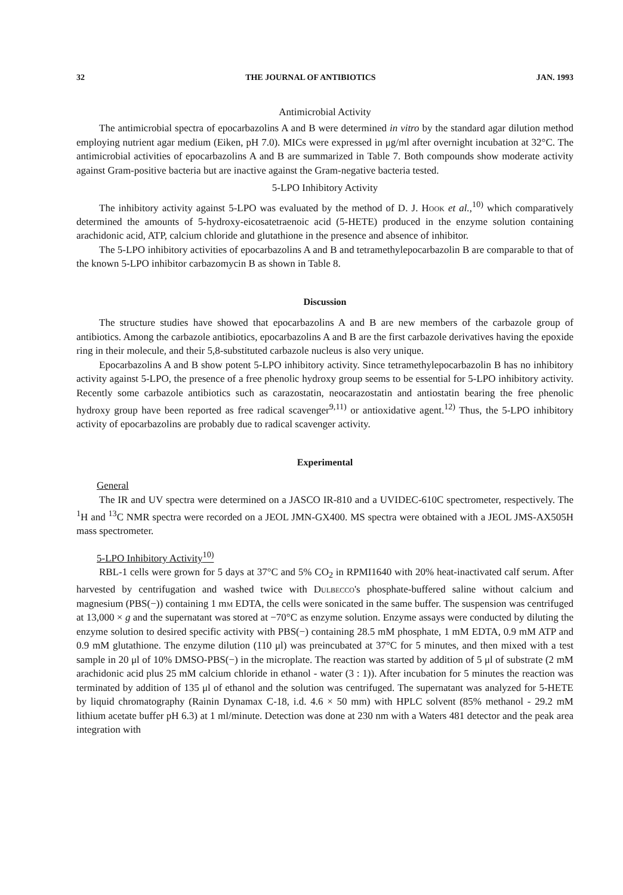32 THE JOURNAL OF ANTIBIOTICS JAN. 1993
Antimicrobial Activity
The antimicrobial spectra of epocarbazolins A and B were determined in vitro by the standard agar dilution method employing nutrient agar medium (Eiken, pH 7.0). MICs were expressed in μg/ml after overnight incubation at 32°C. The antimicrobial activities of epocarbazolins A and B are summarized in Table 7. Both compounds show moderate activity against Gram-positive bacteria but are inactive against the Gram-negative bacteria tested.
5-LPO Inhibitory Activity
The inhibitory activity against 5-LPO was evaluated by the method of D. J. Hook et al.,<sup>10)</sup> which comparatively determined the amounts of 5-hydroxy-eicosatetraenoic acid (5-HETE) produced in the enzyme solution containing arachidonic acid, ATP, calcium chloride and glutathione in the presence and absence of inhibitor.
The 5-LPO inhibitory activities of epocarbazolins A and B and tetramethylepocarbazolin B are comparable to that of the known 5-LPO inhibitor carbazomycin B as shown in Table 8.
Discussion
The structure studies have showed that epocarbazolins A and B are new members of the carbazole group of antibiotics. Among the carbazole antibiotics, epocarbazolins A and B are the first carbazole derivatives having the epoxide ring in their molecule, and their 5,8-substituted carbazole nucleus is also very unique.
Epocarbazolins A and B show potent 5-LPO inhibitory activity. Since tetramethylepocarbazolin B has no inhibitory activity against 5-LPO, the presence of a free phenolic hydroxy group seems to be essential for 5-LPO inhibitory activity. Recently some carbazole antibiotics such as carazostatin, neocarazostatin and antiostatin bearing the free phenolic hydroxy group have been reported as free radical scavenger<sup>9,11)</sup> or antioxidative agent.<sup>12)</sup> Thus, the 5-LPO inhibitory activity of epocarbazolins are probably due to radical scavenger activity.
Experimental
General
The IR and UV spectra were determined on a JASCO IR-810 and a UVIDEC-610C spectrometer, respectively. The <sup>1</sup>H and <sup>13</sup>C NMR spectra were recorded on a JEOL JMN-GX400. MS spectra were obtained with a JEOL JMS-AX505H mass spectrometer.
5-LPO Inhibitory Activity<sup>10)</sup>
RBL-1 cells were grown for 5 days at 37°C and 5% CO<sub>2</sub> in RPMI1640 with 20% heat-inactivated calf serum. After harvested by centrifugation and washed twice with Dulbecco's phosphate-buffered saline without calcium and magnesium (PBS(−)) containing 1 mm EDTA, the cells were sonicated in the same buffer. The suspension was centrifuged at 13,000 × g and the supernatant was stored at −70°C as enzyme solution. Enzyme assays were conducted by diluting the enzyme solution to desired specific activity with PBS(−) containing 28.5 mM phosphate, 1 mM EDTA, 0.9 mM ATP and 0.9 mM glutathione. The enzyme dilution (110 μl) was preincubated at 37°C for 5 minutes, and then mixed with a test sample in 20 μl of 10% DMSO-PBS(−) in the microplate. The reaction was started by addition of 5 μl of substrate (2 mM arachidonic acid plus 25 mM calcium chloride in ethanol - water (3 : 1)). After incubation for 5 minutes the reaction was terminated by addition of 135 μl of ethanol and the solution was centrifuged. The supernatant was analyzed for 5-HETE by liquid chromatography (Rainin Dynamax C-18, i.d. 4.6 × 50 mm) with HPLC solvent (85% methanol - 29.2 mM lithium acetate buffer pH 6.3) at 1 ml/minute. Detection was done at 230 nm with a Waters 481 detector and the peak area integration with